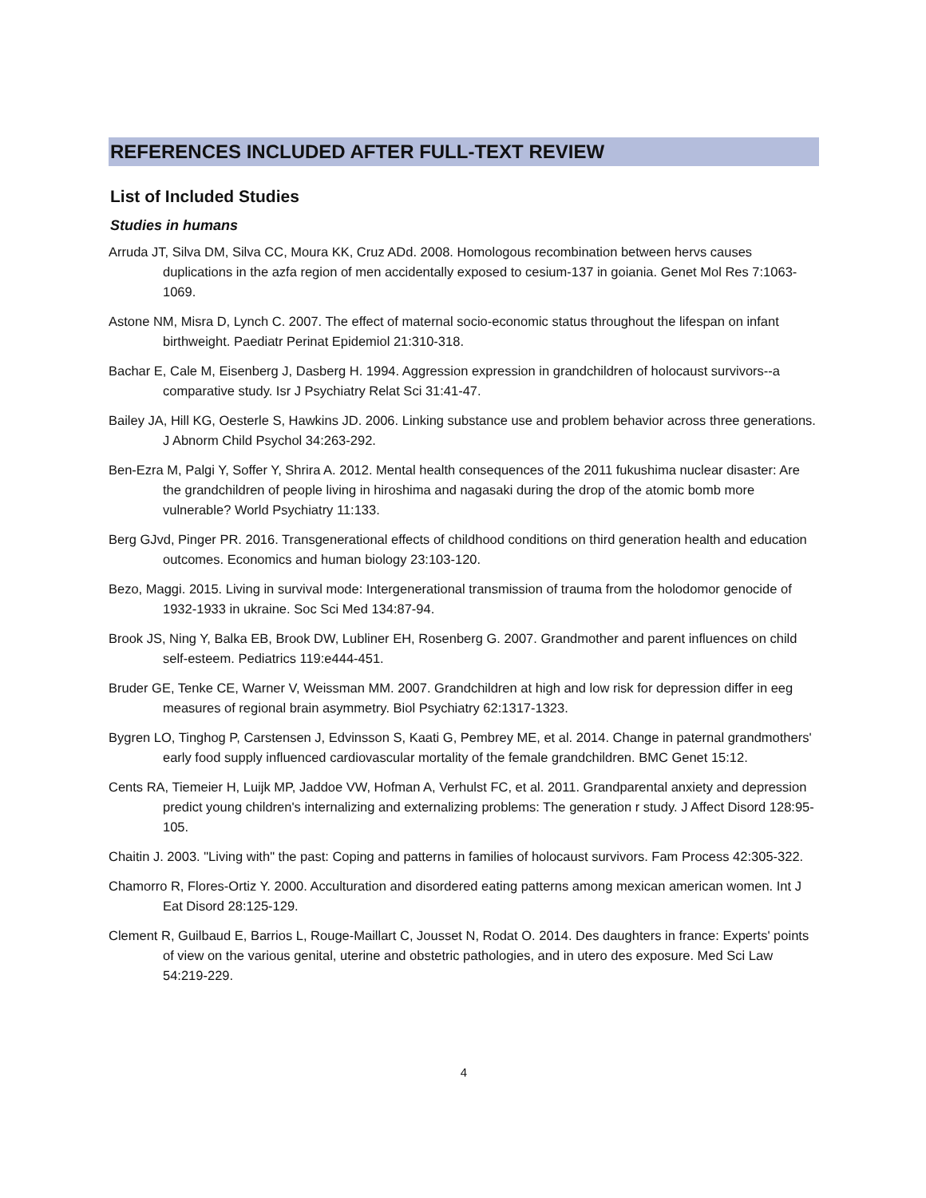REFERENCES INCLUDED AFTER FULL-TEXT REVIEW
List of Included Studies
Studies in humans
Arruda JT, Silva DM, Silva CC, Moura KK, Cruz ADd. 2008. Homologous recombination between hervs causes duplications in the azfa region of men accidentally exposed to cesium-137 in goiania. Genet Mol Res 7:1063-1069.
Astone NM, Misra D, Lynch C. 2007. The effect of maternal socio-economic status throughout the lifespan on infant birthweight. Paediatr Perinat Epidemiol 21:310-318.
Bachar E, Cale M, Eisenberg J, Dasberg H. 1994. Aggression expression in grandchildren of holocaust survivors--a comparative study. Isr J Psychiatry Relat Sci 31:41-47.
Bailey JA, Hill KG, Oesterle S, Hawkins JD. 2006. Linking substance use and problem behavior across three generations. J Abnorm Child Psychol 34:263-292.
Ben-Ezra M, Palgi Y, Soffer Y, Shrira A. 2012. Mental health consequences of the 2011 fukushima nuclear disaster: Are the grandchildren of people living in hiroshima and nagasaki during the drop of the atomic bomb more vulnerable? World Psychiatry 11:133.
Berg GJvd, Pinger PR. 2016. Transgenerational effects of childhood conditions on third generation health and education outcomes. Economics and human biology 23:103-120.
Bezo, Maggi. 2015. Living in survival mode: Intergenerational transmission of trauma from the holodomor genocide of 1932-1933 in ukraine. Soc Sci Med 134:87-94.
Brook JS, Ning Y, Balka EB, Brook DW, Lubliner EH, Rosenberg G. 2007. Grandmother and parent influences on child self-esteem. Pediatrics 119:e444-451.
Bruder GE, Tenke CE, Warner V, Weissman MM. 2007. Grandchildren at high and low risk for depression differ in eeg measures of regional brain asymmetry. Biol Psychiatry 62:1317-1323.
Bygren LO, Tinghog P, Carstensen J, Edvinsson S, Kaati G, Pembrey ME, et al. 2014. Change in paternal grandmothers' early food supply influenced cardiovascular mortality of the female grandchildren. BMC Genet 15:12.
Cents RA, Tiemeier H, Luijk MP, Jaddoe VW, Hofman A, Verhulst FC, et al. 2011. Grandparental anxiety and depression predict young children's internalizing and externalizing problems: The generation r study. J Affect Disord 128:95-105.
Chaitin J. 2003. "Living with" the past: Coping and patterns in families of holocaust survivors. Fam Process 42:305-322.
Chamorro R, Flores-Ortiz Y. 2000. Acculturation and disordered eating patterns among mexican american women. Int J Eat Disord 28:125-129.
Clement R, Guilbaud E, Barrios L, Rouge-Maillart C, Jousset N, Rodat O. 2014. Des daughters in france: Experts' points of view on the various genital, uterine and obstetric pathologies, and in utero des exposure. Med Sci Law 54:219-229.
4